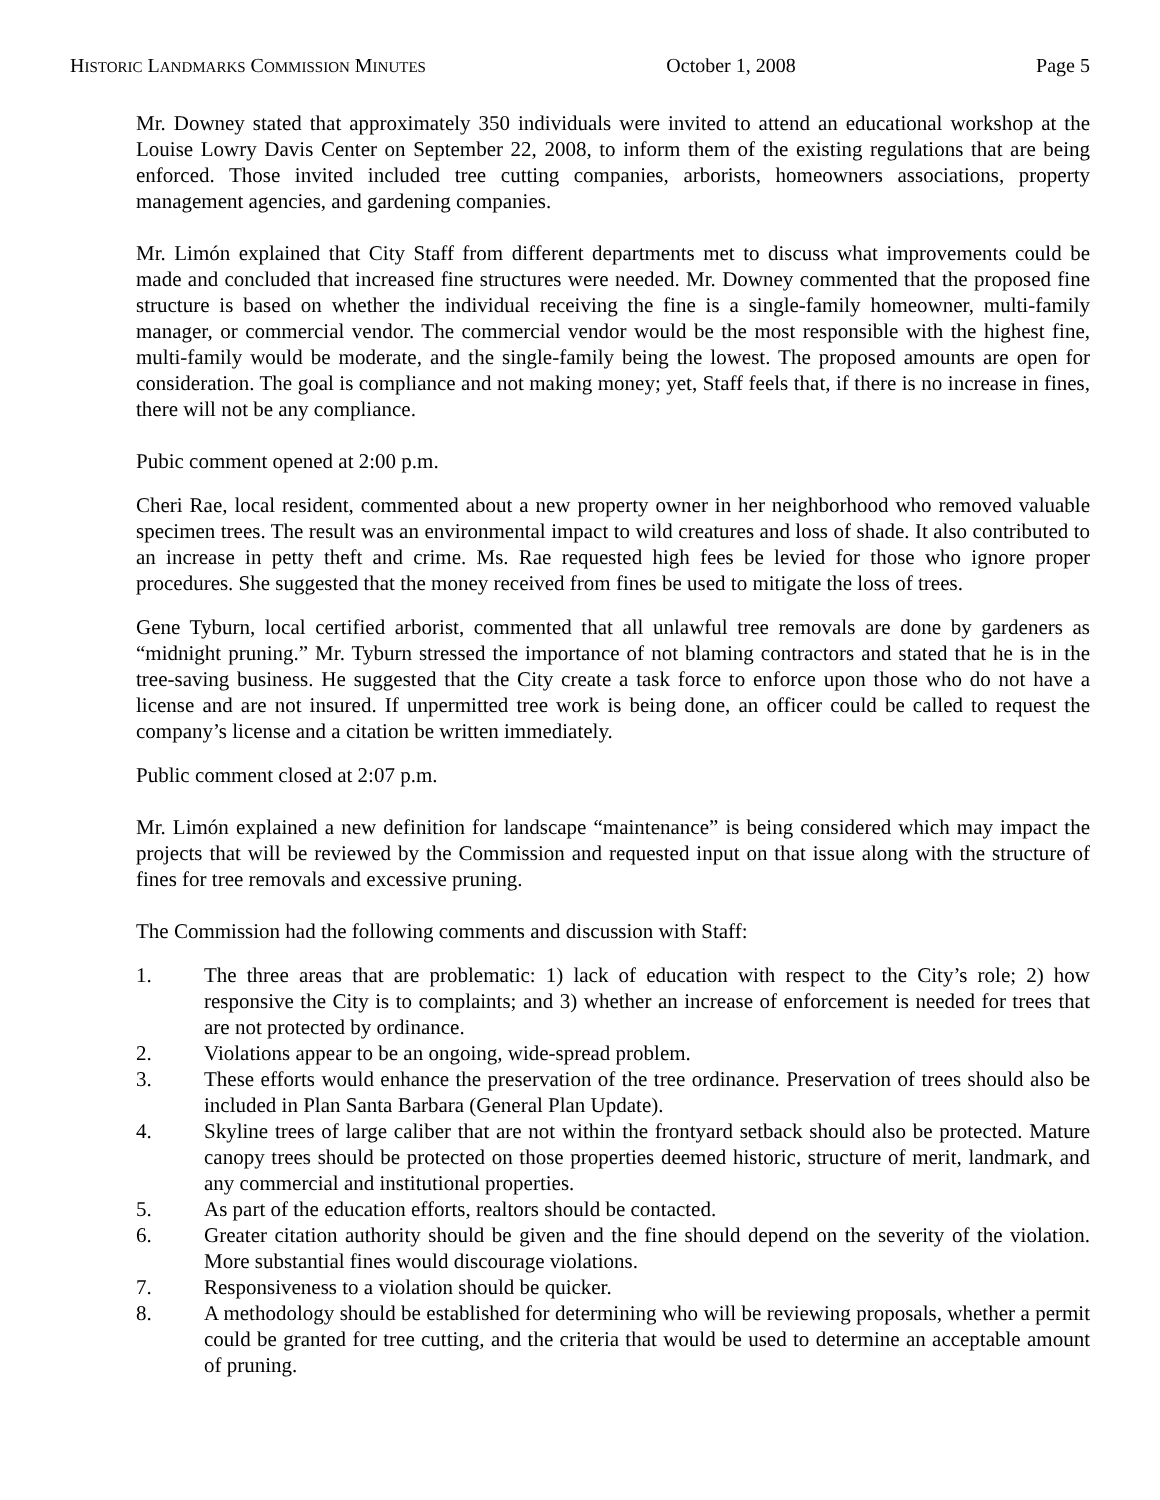HISTORIC LANDMARKS COMMISSION MINUTES October 1, 2008 Page 5
Mr. Downey stated that approximately 350 individuals were invited to attend an educational workshop at the Louise Lowry Davis Center on September 22, 2008, to inform them of the existing regulations that are being enforced. Those invited included tree cutting companies, arborists, homeowners associations, property management agencies, and gardening companies.
Mr. Limón explained that City Staff from different departments met to discuss what improvements could be made and concluded that increased fine structures were needed. Mr. Downey commented that the proposed fine structure is based on whether the individual receiving the fine is a single-family homeowner, multi-family manager, or commercial vendor. The commercial vendor would be the most responsible with the highest fine, multi-family would be moderate, and the single-family being the lowest. The proposed amounts are open for consideration. The goal is compliance and not making money; yet, Staff feels that, if there is no increase in fines, there will not be any compliance.
Pubic comment opened at 2:00 p.m.
Cheri Rae, local resident, commented about a new property owner in her neighborhood who removed valuable specimen trees. The result was an environmental impact to wild creatures and loss of shade. It also contributed to an increase in petty theft and crime. Ms. Rae requested high fees be levied for those who ignore proper procedures. She suggested that the money received from fines be used to mitigate the loss of trees.
Gene Tyburn, local certified arborist, commented that all unlawful tree removals are done by gardeners as “midnight pruning.” Mr. Tyburn stressed the importance of not blaming contractors and stated that he is in the tree-saving business. He suggested that the City create a task force to enforce upon those who do not have a license and are not insured. If unpermitted tree work is being done, an officer could be called to request the company’s license and a citation be written immediately.
Public comment closed at 2:07 p.m.
Mr. Limón explained a new definition for landscape “maintenance” is being considered which may impact the projects that will be reviewed by the Commission and requested input on that issue along with the structure of fines for tree removals and excessive pruning.
The Commission had the following comments and discussion with Staff:
1. The three areas that are problematic: 1) lack of education with respect to the City’s role; 2) how responsive the City is to complaints; and 3) whether an increase of enforcement is needed for trees that are not protected by ordinance.
2. Violations appear to be an ongoing, wide-spread problem.
3. These efforts would enhance the preservation of the tree ordinance. Preservation of trees should also be included in Plan Santa Barbara (General Plan Update).
4. Skyline trees of large caliber that are not within the frontyard setback should also be protected. Mature canopy trees should be protected on those properties deemed historic, structure of merit, landmark, and any commercial and institutional properties.
5. As part of the education efforts, realtors should be contacted.
6. Greater citation authority should be given and the fine should depend on the severity of the violation. More substantial fines would discourage violations.
7. Responsiveness to a violation should be quicker.
8. A methodology should be established for determining who will be reviewing proposals, whether a permit could be granted for tree cutting, and the criteria that would be used to determine an acceptable amount of pruning.